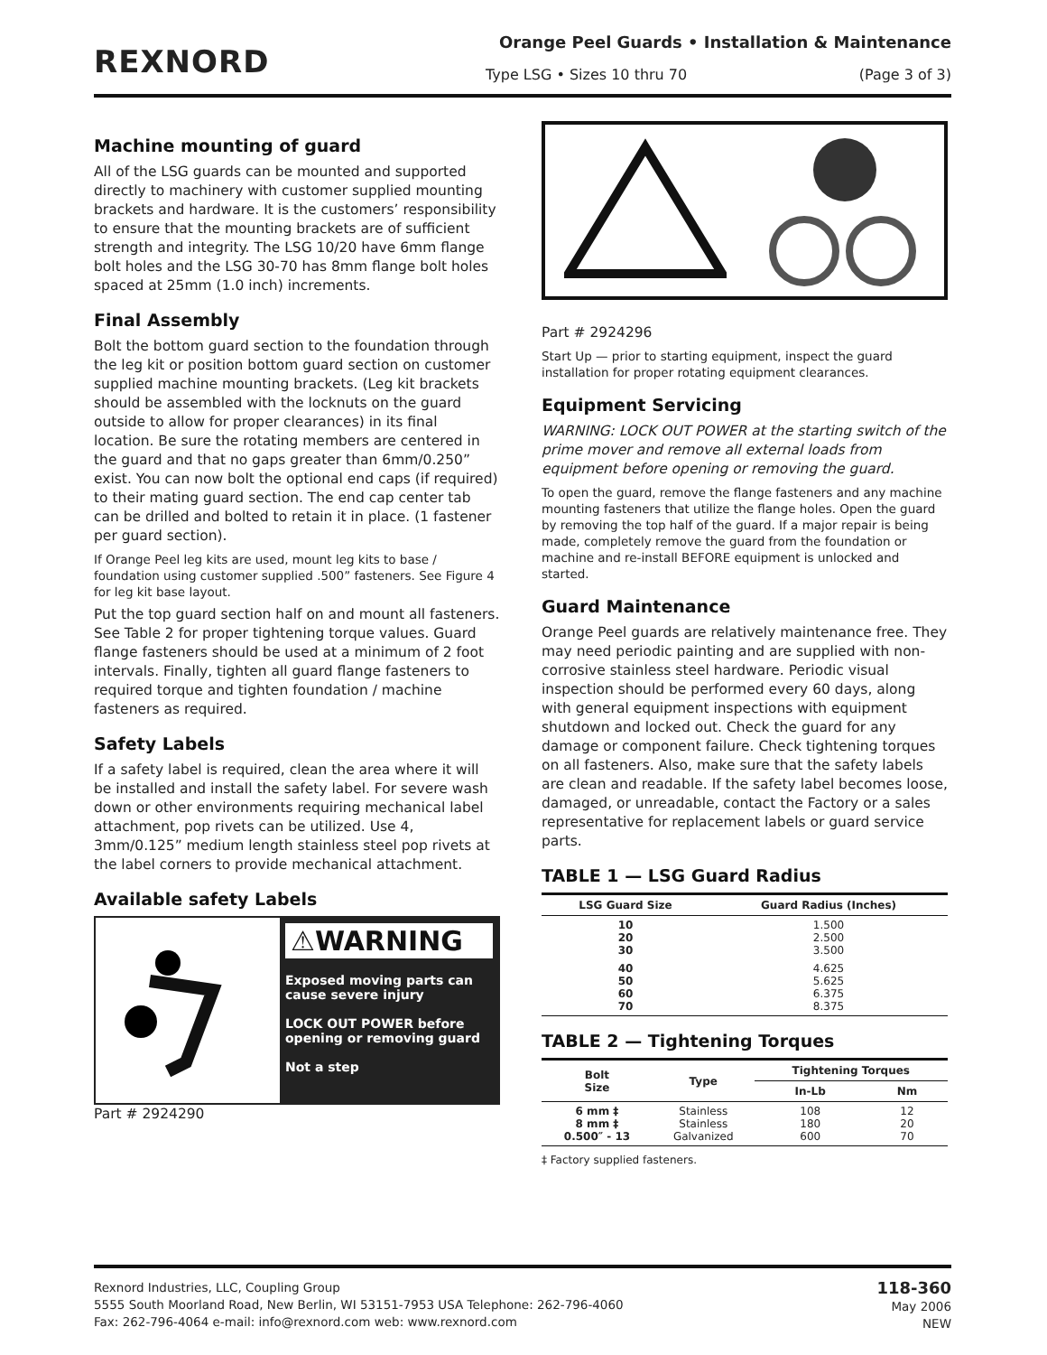REXNORD
Orange Peel Guards • Installation & Maintenance
Type LSG • Sizes 10 thru 70 (Page 3 of 3)
Machine mounting of guard
All of the LSG guards can be mounted and supported directly to machinery with customer supplied mounting brackets and hardware. It is the customers’ responsibility to ensure that the mounting brackets are of sufficient strength and integrity. The LSG 10/20 have 6mm flange bolt holes and the LSG 30-70 has 8mm flange bolt holes spaced at 25mm (1.0 inch) increments.
Final Assembly
Bolt the bottom guard section to the foundation through the leg kit or position bottom guard section on customer supplied machine mounting brackets. (Leg kit brackets should be assembled with the locknuts on the guard outside to allow for proper clearances) in its final location. Be sure the rotating members are centered in the guard and that no gaps greater than 6mm/0.250” exist. You can now bolt the optional end caps (if required) to their mating guard section. The end cap center tab can be drilled and bolted to retain it in place. (1 fastener per guard section).
If Orange Peel leg kits are used, mount leg kits to base / foundation using customer supplied .500” fasteners. See Figure 4 for leg kit base layout.
Put the top guard section half on and mount all fasteners. See Table 2 for proper tightening torque values. Guard flange fasteners should be used at a minimum of 2 foot intervals. Finally, tighten all guard flange fasteners to required torque and tighten foundation / machine fasteners as required.
Safety Labels
If a safety label is required, clean the area where it will be installed and install the safety label. For severe wash down or other environments requiring mechanical label attachment, pop rivets can be utilized. Use 4, 3mm/0.125” medium length stainless steel pop rivets at the label corners to provide mechanical attachment.
Available safety Labels
⚠WARNING
Exposed moving parts can cause severe injury
LOCK OUT POWER before opening or removing guard
Not a step
Part # 2924290
Part # 2924296
Start Up — prior to starting equipment, inspect the guard installation for proper rotating equipment clearances.
Equipment Servicing
WARNING: LOCK OUT POWER at the starting switch of the prime mover and remove all external loads from equipment before opening or removing the guard.
To open the guard, remove the flange fasteners and any machine mounting fasteners that utilize the flange holes. Open the guard by removing the top half of the guard. If a major repair is being made, completely remove the guard from the foundation or machine and re-install BEFORE equipment is unlocked and started.
Guard Maintenance
Orange Peel guards are relatively maintenance free. They may need periodic painting and are supplied with non-corrosive stainless steel hardware. Periodic visual inspection should be performed every 60 days, along with general equipment inspections with equipment shutdown and locked out. Check the guard for any damage or component failure. Check tightening torques on all fasteners. Also, make sure that the safety labels are clean and readable. If the safety label becomes loose, damaged, or unreadable, contact the Factory or a sales representative for replacement labels or guard service parts.
TABLE 1 — LSG Guard Radius
| LSG Guard Size | Guard Radius (Inches) |
| --- | --- |
| 10 20 30 | 1.500 2.500 3.500 |
| 40 50 60 70 | 4.625 5.625 6.375 8.375 |
TABLE 2 — Tightening Torques
| Bolt Size | Type | Tightening Torques | |
| --- | --- | --- | --- |
| | | In-Lb | Nm |
| 6 mm ‡ 8 mm ‡ 0.500″ - 13 | Stainless Stainless Galvanized | 108 180 600 | 12 20 70 |
‡ Factory supplied fasteners.
Rexnord Industries, LLC, Coupling Group
5555 South Moorland Road, New Berlin, WI 53151-7953 USA Telephone: 262-796-4060
Fax: 262-796-4064 e-mail: info@rexnord.com web: www.rexnord.com
118-360
May 2006
NEW